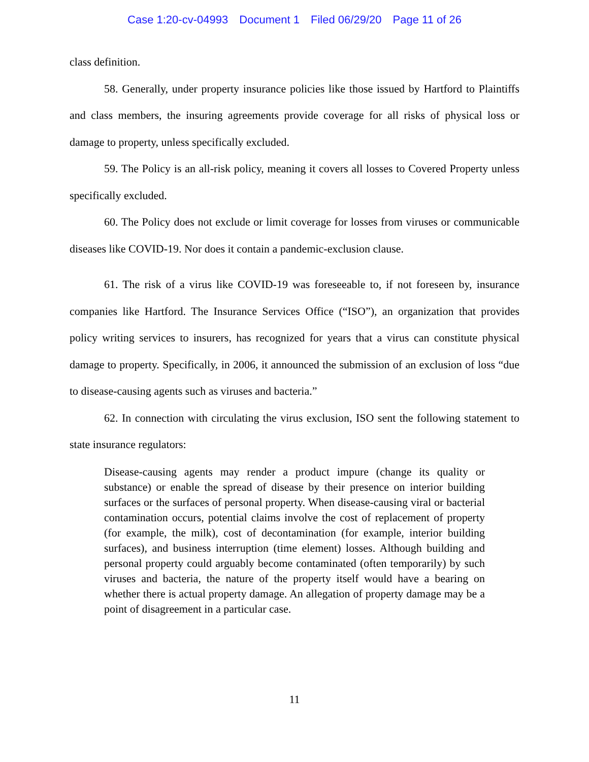Case 1:20-cv-04993 Document 1 Filed 06/29/20 Page 11 of 26
class definition.
58. Generally, under property insurance policies like those issued by Hartford to Plaintiffs and class members, the insuring agreements provide coverage for all risks of physical loss or damage to property, unless specifically excluded.
59. The Policy is an all-risk policy, meaning it covers all losses to Covered Property unless specifically excluded.
60. The Policy does not exclude or limit coverage for losses from viruses or communicable diseases like COVID-19. Nor does it contain a pandemic-exclusion clause.
61. The risk of a virus like COVID-19 was foreseeable to, if not foreseen by, insurance companies like Hartford. The Insurance Services Office (“ISO”), an organization that provides policy writing services to insurers, has recognized for years that a virus can constitute physical damage to property. Specifically, in 2006, it announced the submission of an exclusion of loss “due to disease-causing agents such as viruses and bacteria.”
62. In connection with circulating the virus exclusion, ISO sent the following statement to state insurance regulators:
Disease-causing agents may render a product impure (change its quality or substance) or enable the spread of disease by their presence on interior building surfaces or the surfaces of personal property. When disease-causing viral or bacterial contamination occurs, potential claims involve the cost of replacement of property (for example, the milk), cost of decontamination (for example, interior building surfaces), and business interruption (time element) losses. Although building and personal property could arguably become contaminated (often temporarily) by such viruses and bacteria, the nature of the property itself would have a bearing on whether there is actual property damage. An allegation of property damage may be a point of disagreement in a particular case.
11